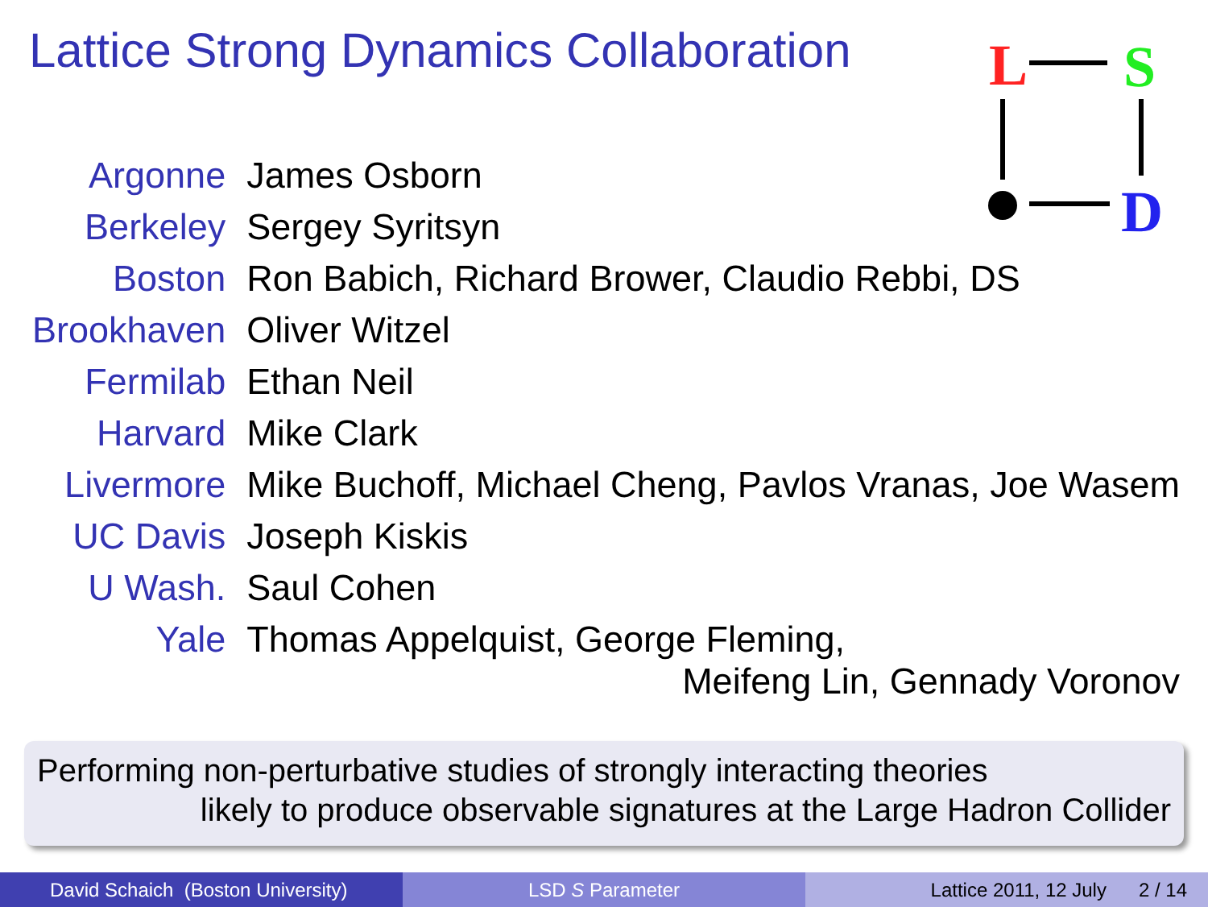Lattice Strong Dynamics Collaboration
L
S
D
| Argonne | James Osborn |
| Berkeley | Sergey Syritsyn |
| Boston | Ron Babich, Richard Brower, Claudio Rebbi, DS |
| Brookhaven | Oliver Witzel |
| Fermilab | Ethan Neil |
| Harvard | Mike Clark |
| Livermore | Mike Buchoff, Michael Cheng, Pavlos Vranas, Joe Wasem |
| UC Davis | Joseph Kiskis |
| U Wash. | Saul Cohen |
| Yale | Thomas Appelquist, George Fleming, Meifeng Lin, Gennady Voronov |
Performing non-perturbative studies of strongly interacting theories
likely to produce observable signatures at the Large Hadron Collider
David Schaich (Boston University) LSD S Parameter Lattice 2011, 12 July 2 / 14